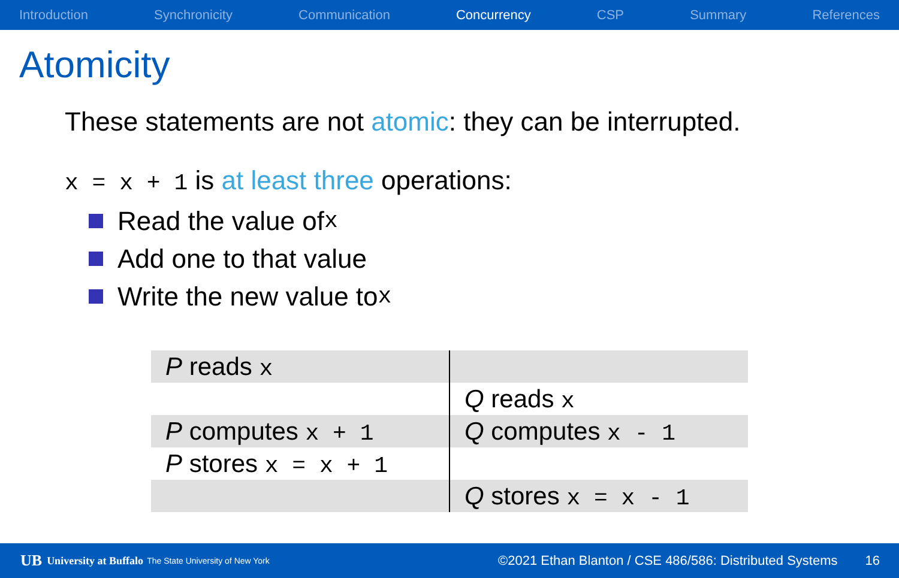Introduction Synchronicity Communication Concurrency CSP Summary References
Atomicity
These statements are not atomic: they can be interrupted.
x = x + 1 is at least three operations:
Read the value of x
Add one to that value
Write the new value to x
| P reads x | |
| | Q reads x |
| P computes x + 1 | Q computes x - 1 |
| P stores x = x + 1 | |
| | Q stores x = x - 1 |
UB University at Buffalo The State University of New York ©2021 Ethan Blanton / CSE 486/586: Distributed Systems 16